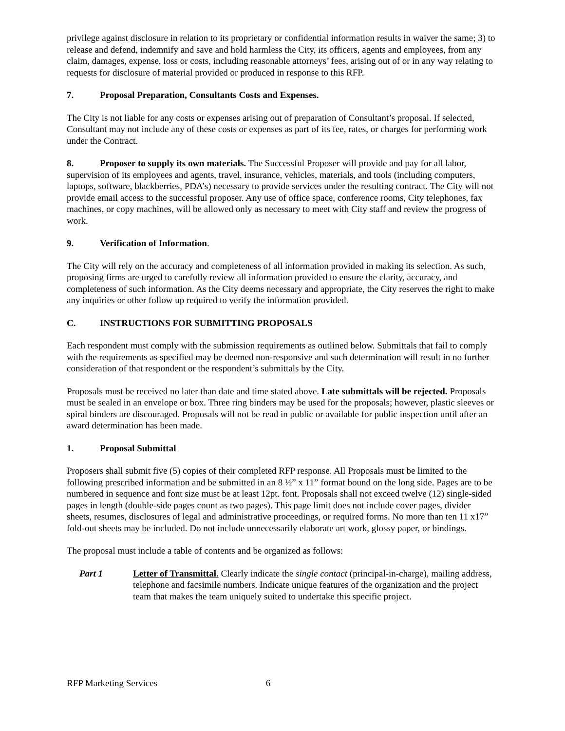privilege against disclosure in relation to its proprietary or confidential information results in waiver the same; 3) to release and defend, indemnify and save and hold harmless the City, its officers, agents and employees, from any claim, damages, expense, loss or costs, including reasonable attorneys’ fees, arising out of or in any way relating to requests for disclosure of material provided or produced in response to this RFP.
7. Proposal Preparation, Consultants Costs and Expenses.
The City is not liable for any costs or expenses arising out of preparation of Consultant’s proposal. If selected, Consultant may not include any of these costs or expenses as part of its fee, rates, or charges for performing work under the Contract.
8. Proposer to supply its own materials. The Successful Proposer will provide and pay for all labor, supervision of its employees and agents, travel, insurance, vehicles, materials, and tools (including computers, laptops, software, blackberries, PDA’s) necessary to provide services under the resulting contract. The City will not provide email access to the successful proposer. Any use of office space, conference rooms, City telephones, fax machines, or copy machines, will be allowed only as necessary to meet with City staff and review the progress of work.
9. Verification of Information.
The City will rely on the accuracy and completeness of all information provided in making its selection. As such, proposing firms are urged to carefully review all information provided to ensure the clarity, accuracy, and completeness of such information. As the City deems necessary and appropriate, the City reserves the right to make any inquiries or other follow up required to verify the information provided.
C. INSTRUCTIONS FOR SUBMITTING PROPOSALS
Each respondent must comply with the submission requirements as outlined below. Submittals that fail to comply with the requirements as specified may be deemed non-responsive and such determination will result in no further consideration of that respondent or the respondent’s submittals by the City.
Proposals must be received no later than date and time stated above. Late submittals will be rejected. Proposals must be sealed in an envelope or box. Three ring binders may be used for the proposals; however, plastic sleeves or spiral binders are discouraged. Proposals will not be read in public or available for public inspection until after an award determination has been made.
1. Proposal Submittal
Proposers shall submit five (5) copies of their completed RFP response. All Proposals must be limited to the following prescribed information and be submitted in an 8 ½” x 11” format bound on the long side. Pages are to be numbered in sequence and font size must be at least 12pt. font. Proposals shall not exceed twelve (12) single-sided pages in length (double-side pages count as two pages). This page limit does not include cover pages, divider sheets, resumes, disclosures of legal and administrative proceedings, or required forms. No more than ten 11 x17” fold-out sheets may be included. Do not include unnecessarily elaborate art work, glossy paper, or bindings.
The proposal must include a table of contents and be organized as follows:
Part 1 Letter of Transmittal. Clearly indicate the single contact (principal-in-charge), mailing address, telephone and facsimile numbers. Indicate unique features of the organization and the project team that makes the team uniquely suited to undertake this specific project.
RFP Marketing Services 6